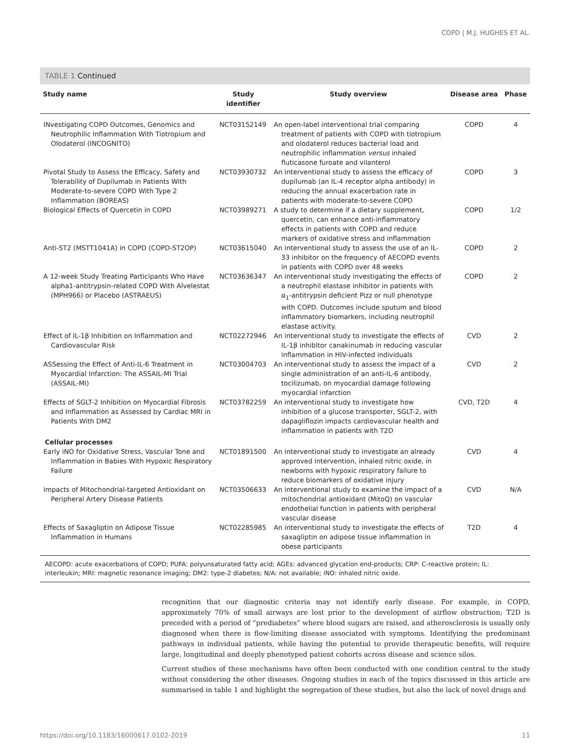COPD | M.J. HUGHES ET AL.
TABLE 1 Continued
| Study name | Study identifier | Study overview | Disease area | Phase |
| --- | --- | --- | --- | --- |
| INvestigating COPD Outcomes, Genomics and Neutrophilic Inflammation With Tiotropium and Olodaterol (INCOGNITO) | NCT03152149 | An open-label interventional trial comparing treatment of patients with COPD with tiotropium and olodaterol reduces bacterial load and neutrophilic inflammation versus inhaled fluticasone furoate and vilanterol | COPD | 4 |
| Pivotal Study to Assess the Efficacy, Safety and Tolerability of Dupilumab in Patients With Moderate-to-severe COPD With Type 2 Inflammation (BOREAS) | NCT03930732 | An interventional study to assess the efficacy of dupilumab (an IL-4 receptor alpha antibody) in reducing the annual exacerbation rate in patients with moderate-to-severe COPD | COPD | 3 |
| Biological Effects of Quercetin in COPD | NCT03989271 | A study to determine if a dietary supplement, quercetin, can enhance anti-inflammatory effects in patients with COPD and reduce markers of oxidative stress and inflammation | COPD | 1/2 |
| Anti-ST2 (MSTT1041A) in COPD (COPD-ST2OP) | NCT03615040 | An interventional study to assess the use of an IL-33 inhibitor on the frequency of AECOPD events in patients with COPD over 48 weeks | COPD | 2 |
| A 12-week Study Treating Participants Who Have alpha1-antitrypsin-related COPD With Alvelestat (MPH966) or Placebo (ASTRAEUS) | NCT03636347 | An interventional study investigating the effects of a neutrophil elastase inhibitor in patients with α<sub>1</sub>-antitrypsin deficient Pizz or null phenotype with COPD. Outcomes include sputum and blood inflammatory biomarkers, including neutrophil elastase activity. | COPD | 2 |
| Effect of IL-1β Inhibition on Inflammation and Cardiovascular Risk | NCT02272946 | An interventional study to investigate the effects of IL-1β inhibitor canakinumab in reducing vascular inflammation in HIV-infected individuals | CVD | 2 |
| ASSessing the Effect of Anti-IL-6 Treatment in Myocardial Infarction: The ASSAIL-MI Trial (ASSAIL-MI) | NCT03004703 | An interventional study to assess the impact of a single administration of an anti-IL-6 antibody, tocilizumab, on myocardial damage following myocardial infarction | CVD | 2 |
| Effects of SGLT-2 Inhibition on Myocardial Fibrosis and Inflammation as Assessed by Cardiac MRI in Patients With DM2 | NCT03782259 | An interventional study to investigate how inhibition of a glucose transporter, SGLT-2, with dapagliflozin impacts cardiovascular health and inflammation in patients with T2D | CVD, T2D | 4 |
| Cellular processes | | | | |
| Early iNO for Oxidative Stress, Vascular Tone and Inflammation in Babies With Hypoxic Respiratory Failure | NCT01891500 | An interventional study to investigate an already approved intervention, inhaled nitric oxide, in newborns with hypoxic respiratory failure to reduce biomarkers of oxidative injury | CVD | 4 |
| Impacts of Mitochondrial-targeted Antioxidant on Peripheral Artery Disease Patients | NCT03506633 | An interventional study to examine the impact of a mitochondrial antioxidant (MitoQ) on vascular endothelial function in patients with peripheral vascular disease | CVD | N/A |
| Effects of Saxagliptin on Adipose Tissue Inflammation in Humans | NCT02285985 | An interventional study to investigate the effects of saxagliptin on adipose tissue inflammation in obese participants | T2D | 4 |
AECOPD: acute exacerbations of COPD; PUFA: polyunsaturated fatty acid; AGEs: advanced glycation end-products; CRP: C-reactive protein; IL: interleukin; MRI: magnetic resonance imaging; DM2: type-2 diabetes; N/A: not available; iNO: inhaled nitric oxide.
recognition that our diagnostic criteria may not identify early disease. For example, in COPD, approximately 70% of small airways are lost prior to the development of airflow obstruction; T2D is preceded with a period of “prediabetes” where blood sugars are raised, and atherosclerosis is usually only diagnosed when there is flow-limiting disease associated with symptoms. Identifying the predominant pathways in individual patients, while having the potential to provide therapeutic benefits, will require large, longitudinal and deeply phenotyped patient cohorts across disease and science silos.
Current studies of these mechanisms have often been conducted with one condition central to the study without considering the other diseases. Ongoing studies in each of the topics discussed in this article are summarised in table 1 and highlight the segregation of these studies, but also the lack of novel drugs and
https://doi.org/10.1183/16000617.0102-2019 11